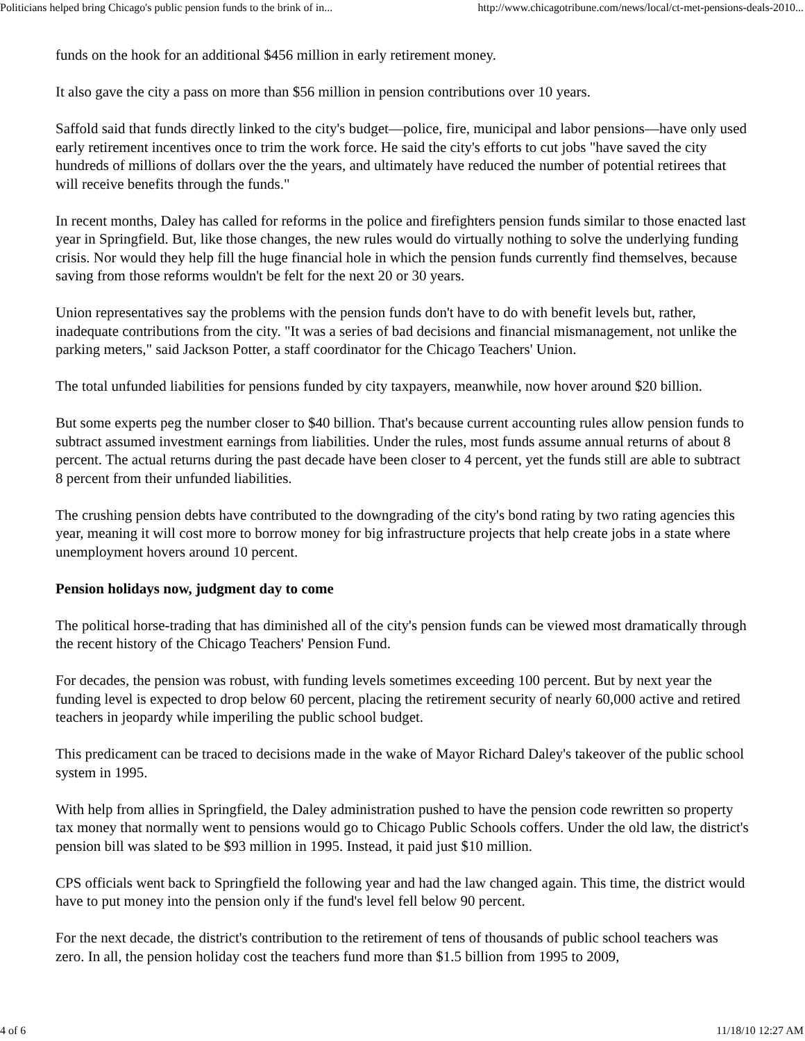Politicians helped bring Chicago's public pension funds to the brink of in... http://www.chicagotribune.com/news/local/ct-met-pensions-deals-2010...
funds on the hook for an additional $456 million in early retirement money.
It also gave the city a pass on more than $56 million in pension contributions over 10 years.
Saffold said that funds directly linked to the city's budget—police, fire, municipal and labor pensions—have only used early retirement incentives once to trim the work force. He said the city's efforts to cut jobs "have saved the city hundreds of millions of dollars over the the years, and ultimately have reduced the number of potential retirees that will receive benefits through the funds."
In recent months, Daley has called for reforms in the police and firefighters pension funds similar to those enacted last year in Springfield. But, like those changes, the new rules would do virtually nothing to solve the underlying funding crisis. Nor would they help fill the huge financial hole in which the pension funds currently find themselves, because saving from those reforms wouldn't be felt for the next 20 or 30 years.
Union representatives say the problems with the pension funds don't have to do with benefit levels but, rather, inadequate contributions from the city. "It was a series of bad decisions and financial mismanagement, not unlike the parking meters," said Jackson Potter, a staff coordinator for the Chicago Teachers' Union.
The total unfunded liabilities for pensions funded by city taxpayers, meanwhile, now hover around $20 billion.
But some experts peg the number closer to $40 billion. That's because current accounting rules allow pension funds to subtract assumed investment earnings from liabilities. Under the rules, most funds assume annual returns of about 8 percent. The actual returns during the past decade have been closer to 4 percent, yet the funds still are able to subtract 8 percent from their unfunded liabilities.
The crushing pension debts have contributed to the downgrading of the city's bond rating by two rating agencies this year, meaning it will cost more to borrow money for big infrastructure projects that help create jobs in a state where unemployment hovers around 10 percent.
Pension holidays now, judgment day to come
The political horse-trading that has diminished all of the city's pension funds can be viewed most dramatically through the recent history of the Chicago Teachers' Pension Fund.
For decades, the pension was robust, with funding levels sometimes exceeding 100 percent. But by next year the funding level is expected to drop below 60 percent, placing the retirement security of nearly 60,000 active and retired teachers in jeopardy while imperiling the public school budget.
This predicament can be traced to decisions made in the wake of Mayor Richard Daley's takeover of the public school system in 1995.
With help from allies in Springfield, the Daley administration pushed to have the pension code rewritten so property tax money that normally went to pensions would go to Chicago Public Schools coffers. Under the old law, the district's pension bill was slated to be $93 million in 1995. Instead, it paid just $10 million.
CPS officials went back to Springfield the following year and had the law changed again. This time, the district would have to put money into the pension only if the fund's level fell below 90 percent.
For the next decade, the district's contribution to the retirement of tens of thousands of public school teachers was zero. In all, the pension holiday cost the teachers fund more than $1.5 billion from 1995 to 2009,
4 of 6 11/18/10 12:27 AM